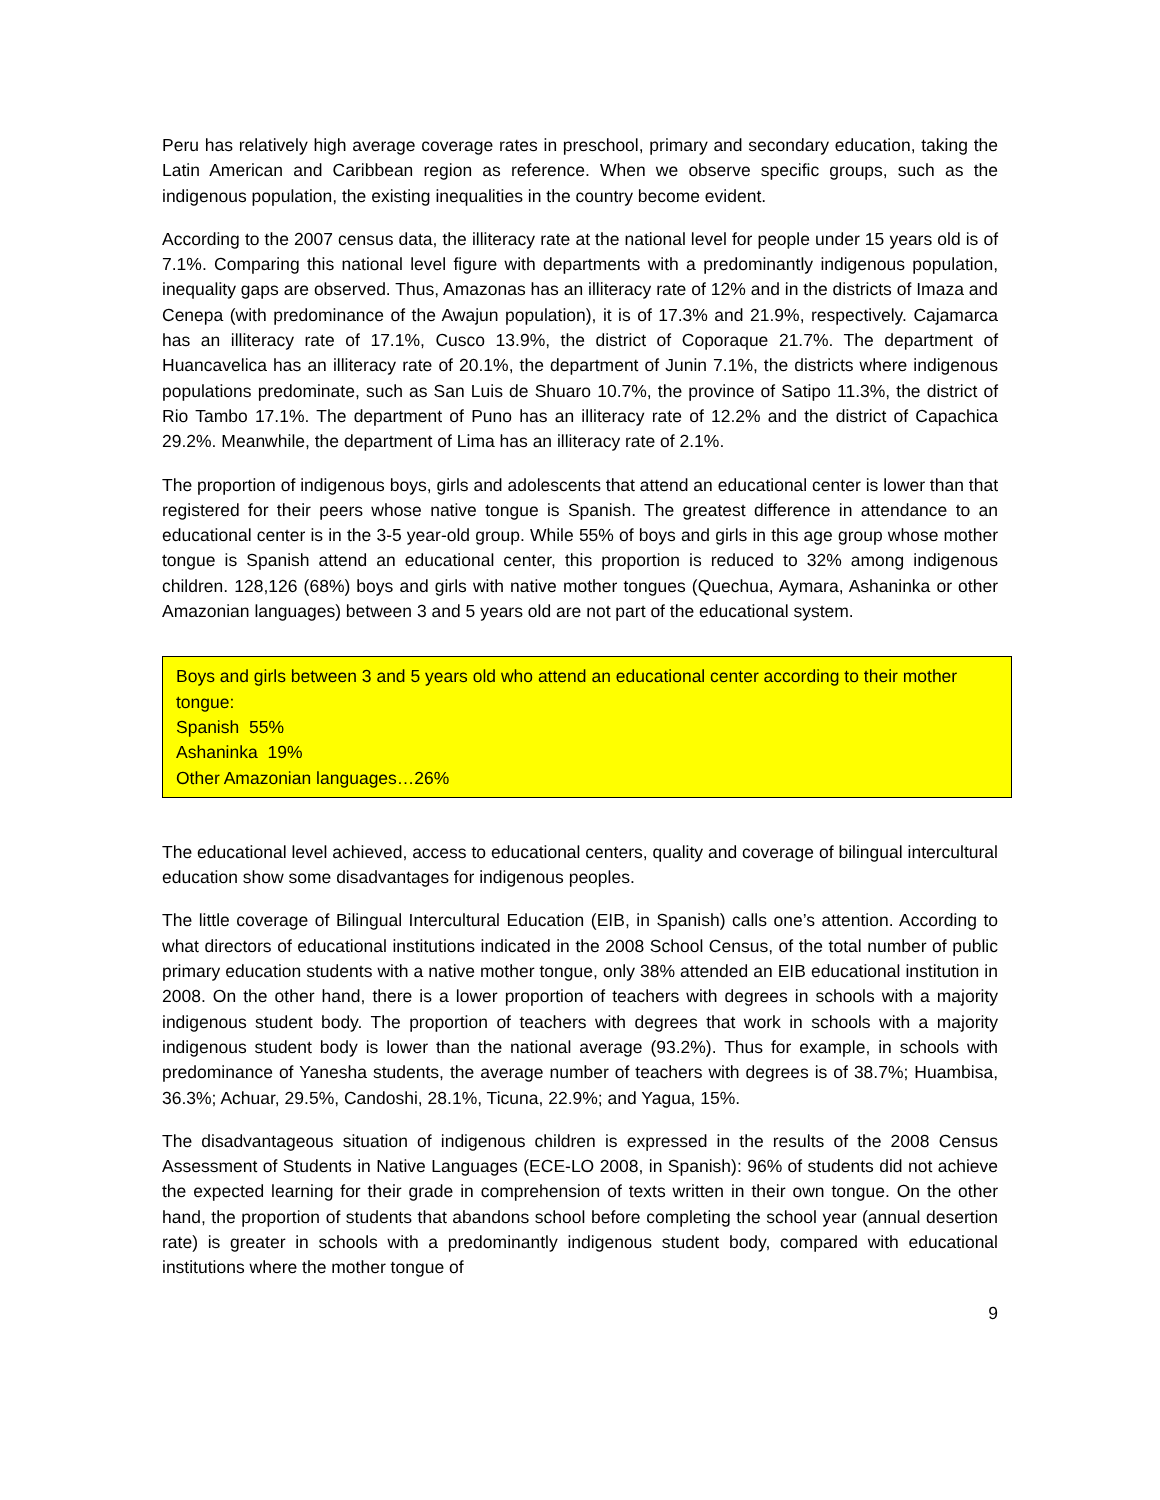Peru has relatively high average coverage rates in preschool, primary and secondary education, taking the Latin American and Caribbean region as reference. When we observe specific groups, such as the indigenous population, the existing inequalities in the country become evident.
According to the 2007 census data, the illiteracy rate at the national level for people under 15 years old is of 7.1%. Comparing this national level figure with departments with a predominantly indigenous population, inequality gaps are observed. Thus, Amazonas has an illiteracy rate of 12% and in the districts of Imaza and Cenepa (with predominance of the Awajun population), it is of 17.3% and 21.9%, respectively. Cajamarca has an illiteracy rate of 17.1%, Cusco 13.9%, the district of Coporaque 21.7%. The department of Huancavelica has an illiteracy rate of 20.1%, the department of Junin 7.1%, the districts where indigenous populations predominate, such as San Luis de Shuaro 10.7%, the province of Satipo 11.3%, the district of Rio Tambo 17.1%. The department of Puno has an illiteracy rate of 12.2% and the district of Capachica 29.2%. Meanwhile, the department of Lima has an illiteracy rate of 2.1%.
The proportion of indigenous boys, girls and adolescents that attend an educational center is lower than that registered for their peers whose native tongue is Spanish. The greatest difference in attendance to an educational center is in the 3-5 year-old group. While 55% of boys and girls in this age group whose mother tongue is Spanish attend an educational center, this proportion is reduced to 32% among indigenous children. 128,126 (68%) boys and girls with native mother tongues (Quechua, Aymara, Ashaninka or other Amazonian languages) between 3 and 5 years old are not part of the educational system.
Boys and girls between 3 and 5 years old who attend an educational center according to their mother tongue:
Spanish 55%
Ashaninka 19%
Other Amazonian languages…26%
The educational level achieved, access to educational centers, quality and coverage of bilingual intercultural education show some disadvantages for indigenous peoples.
The little coverage of Bilingual Intercultural Education (EIB, in Spanish) calls one’s attention. According to what directors of educational institutions indicated in the 2008 School Census, of the total number of public primary education students with a native mother tongue, only 38% attended an EIB educational institution in 2008. On the other hand, there is a lower proportion of teachers with degrees in schools with a majority indigenous student body. The proportion of teachers with degrees that work in schools with a majority indigenous student body is lower than the national average (93.2%). Thus for example, in schools with predominance of Yanesha students, the average number of teachers with degrees is of 38.7%; Huambisa, 36.3%; Achuar, 29.5%, Candoshi, 28.1%, Ticuna, 22.9%; and Yagua, 15%.
The disadvantageous situation of indigenous children is expressed in the results of the 2008 Census Assessment of Students in Native Languages (ECE-LO 2008, in Spanish): 96% of students did not achieve the expected learning for their grade in comprehension of texts written in their own tongue. On the other hand, the proportion of students that abandons school before completing the school year (annual desertion rate) is greater in schools with a predominantly indigenous student body, compared with educational institutions where the mother tongue of
9